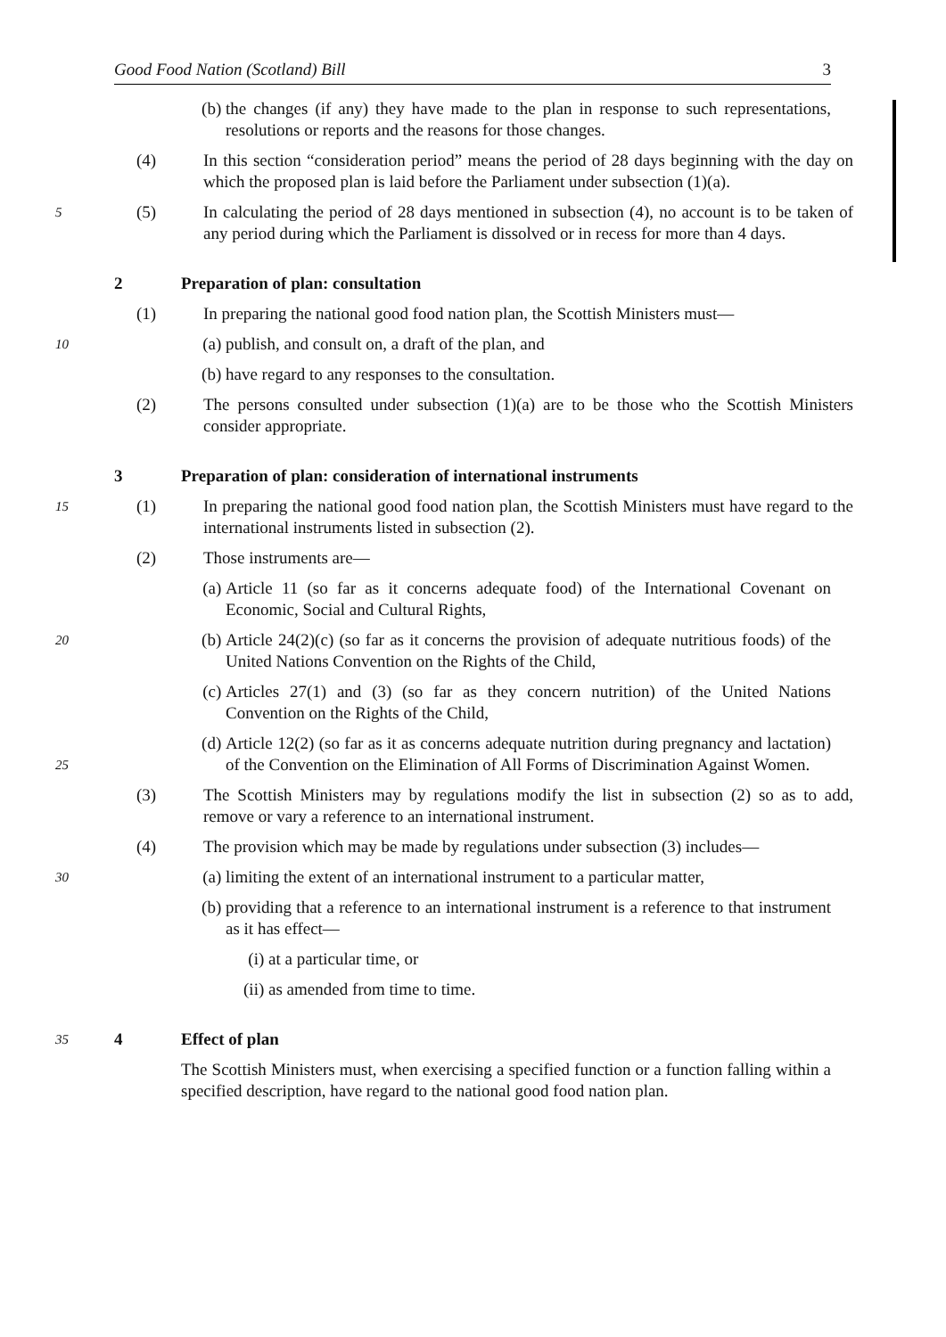Good Food Nation (Scotland) Bill 3
(b) the changes (if any) they have made to the plan in response to such representations, resolutions or reports and the reasons for those changes.
(4) In this section “consideration period” means the period of 28 days beginning with the day on which the proposed plan is laid before the Parliament under subsection (1)(a).
5
(5) In calculating the period of 28 days mentioned in subsection (4), no account is to be taken of any period during which the Parliament is dissolved or in recess for more than 4 days.
2 Preparation of plan: consultation
(1) In preparing the national good food nation plan, the Scottish Ministers must—
10
(a) publish, and consult on, a draft of the plan, and
(b) have regard to any responses to the consultation.
(2) The persons consulted under subsection (1)(a) are to be those who the Scottish Ministers consider appropriate.
3 Preparation of plan: consideration of international instruments
15
(1) In preparing the national good food nation plan, the Scottish Ministers must have regard to the international instruments listed in subsection (2).
(2) Those instruments are—
(a) Article 11 (so far as it concerns adequate food) of the International Covenant on Economic, Social and Cultural Rights,
20
(b) Article 24(2)(c) (so far as it concerns the provision of adequate nutritious foods) of the United Nations Convention on the Rights of the Child,
(c) Articles 27(1) and (3) (so far as they concern nutrition) of the United Nations Convention on the Rights of the Child,
25
(d) Article 12(2) (so far as it as concerns adequate nutrition during pregnancy and lactation) of the Convention on the Elimination of All Forms of Discrimination Against Women.
(3) The Scottish Ministers may by regulations modify the list in subsection (2) so as to add, remove or vary a reference to an international instrument.
(4) The provision which may be made by regulations under subsection (3) includes—
30
(a) limiting the extent of an international instrument to a particular matter,
(b) providing that a reference to an international instrument is a reference to that instrument as it has effect—
(i) at a particular time, or
(ii) as amended from time to time.
35
4 Effect of plan
The Scottish Ministers must, when exercising a specified function or a function falling within a specified description, have regard to the national good food nation plan.